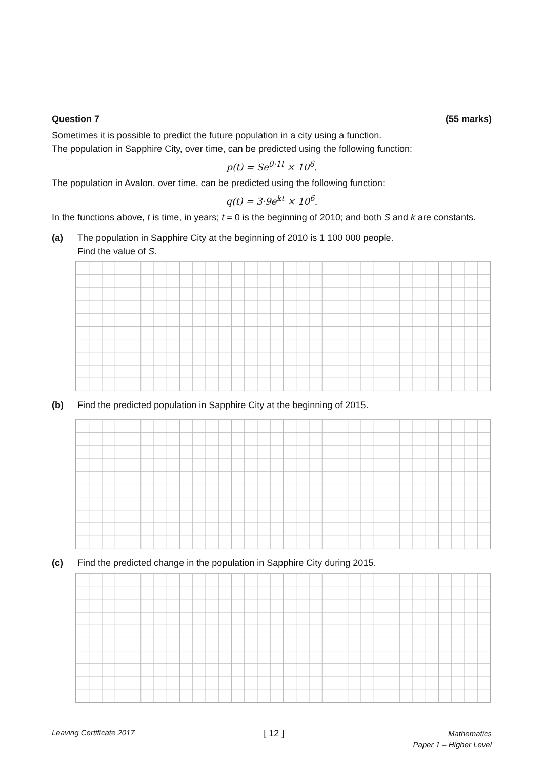Question 7 (55 marks)
Sometimes it is possible to predict the future population in a city using a function.
The population in Sapphire City, over time, can be predicted using the following function:
p(t) = Se<sup>0·1t</sup> × 10<sup>6</sup>.
The population in Avalon, over time, can be predicted using the following function:
q(t) = 3·9e<sup>kt</sup> × 10<sup>6</sup>.
In the functions above, t is time, in years; t = 0 is the beginning of 2010; and both S and k are constants.
(a) The population in Sapphire City at the beginning of 2010 is 1 100 000 people.
Find the value of S.
(b) Find the predicted population in Sapphire City at the beginning of 2015.
(c) Find the predicted change in the population in Sapphire City during 2015.
Leaving Certificate 2017 [ 12 ] Mathematics
Paper 1 – Higher Level